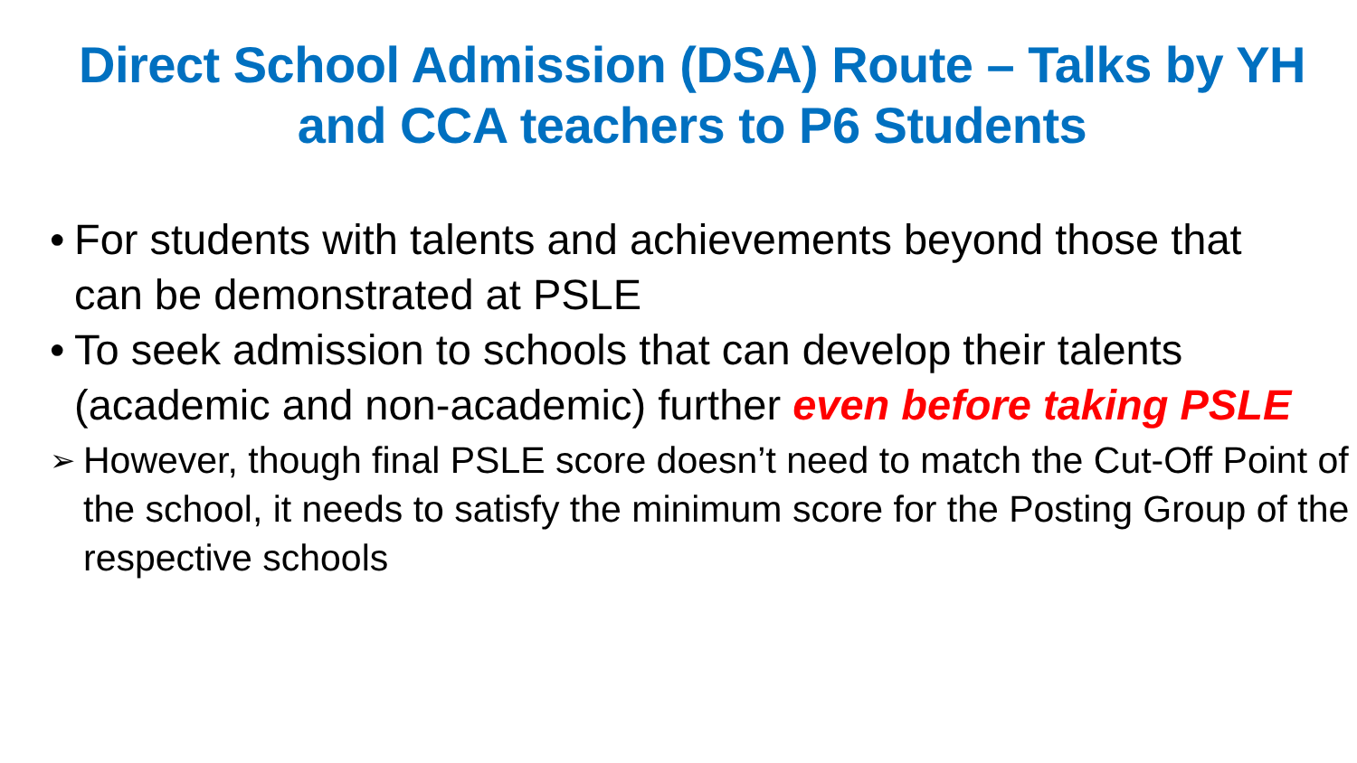Direct School Admission (DSA) Route – Talks by YH and CCA teachers to P6 Students
• For students with talents and achievements beyond those that can be demonstrated at PSLE
• To seek admission to schools that can develop their talents (academic and non-academic) further even before taking PSLE
➢ However, though final PSLE score doesn’t need to match the Cut-Off Point of the school, it needs to satisfy the minimum score for the Posting Group of the respective schools